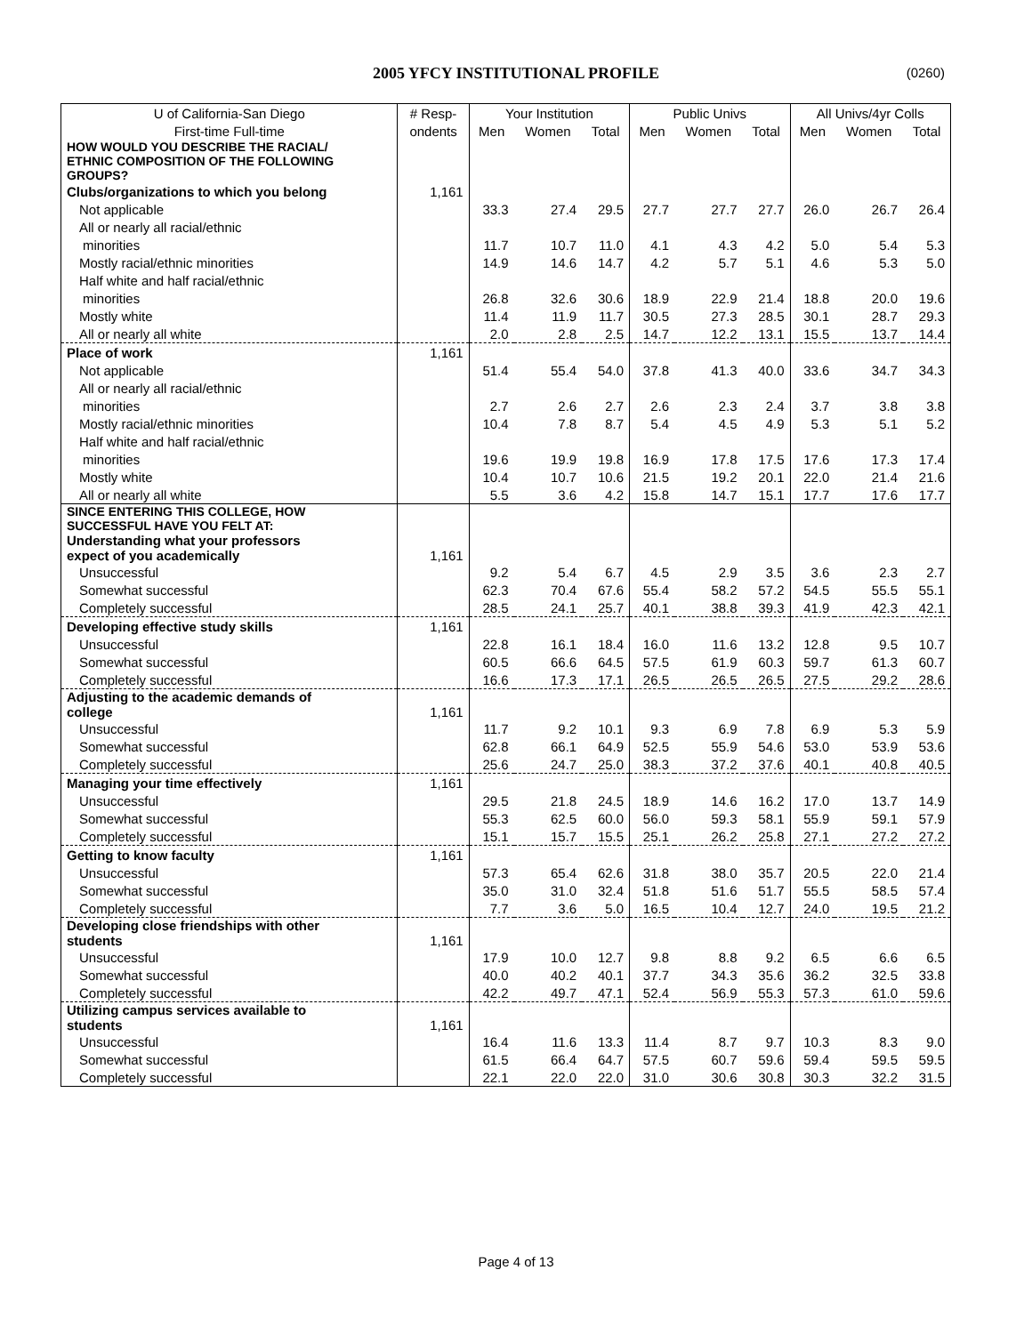2005 YFCY INSTITUTIONAL PROFILE (0260)
| U of California-San Diego | # Resp- | Your Institution | | | Public Univs | | | All Univs/4yr Colls | | |
| --- | --- | --- | --- | --- | --- | --- | --- | --- | --- | --- |
| First-time Full-time | ondents | Men | Women | Total | Men | Women | Total | Men | Women | Total |
| HOW WOULD YOU DESCRIBE THE RACIAL/ ETHNIC COMPOSITION OF THE FOLLOWING GROUPS? | | | | | | | | | | |
| Clubs/organizations to which you belong | 1,161 | | | | | | | | | |
| Not applicable | | 33.3 | 27.4 | 29.5 | 27.7 | 27.7 | 27.7 | 26.0 | 26.7 | 26.4 |
| All or nearly all racial/ethnic | | | | | | | | | | |
| minorities | | 11.7 | 10.7 | 11.0 | 4.1 | 4.3 | 4.2 | 5.0 | 5.4 | 5.3 |
| Mostly racial/ethnic minorities | | 14.9 | 14.6 | 14.7 | 4.2 | 5.7 | 5.1 | 4.6 | 5.3 | 5.0 |
| Half white and half racial/ethnic | | | | | | | | | | |
| minorities | | 26.8 | 32.6 | 30.6 | 18.9 | 22.9 | 21.4 | 18.8 | 20.0 | 19.6 |
| Mostly white | | 11.4 | 11.9 | 11.7 | 30.5 | 27.3 | 28.5 | 30.1 | 28.7 | 29.3 |
| All or nearly all white | | 2.0 | 2.8 | 2.5 | 14.7 | 12.2 | 13.1 | 15.5 | 13.7 | 14.4 |
| Place of work | 1,161 | | | | | | | | | |
| Not applicable | | 51.4 | 55.4 | 54.0 | 37.8 | 41.3 | 40.0 | 33.6 | 34.7 | 34.3 |
| All or nearly all racial/ethnic | | | | | | | | | | |
| minorities | | 2.7 | 2.6 | 2.7 | 2.6 | 2.3 | 2.4 | 3.7 | 3.8 | 3.8 |
| Mostly racial/ethnic minorities | | 10.4 | 7.8 | 8.7 | 5.4 | 4.5 | 4.9 | 5.3 | 5.1 | 5.2 |
| Half white and half racial/ethnic | | | | | | | | | | |
| minorities | | 19.6 | 19.9 | 19.8 | 16.9 | 17.8 | 17.5 | 17.6 | 17.3 | 17.4 |
| Mostly white | | 10.4 | 10.7 | 10.6 | 21.5 | 19.2 | 20.1 | 22.0 | 21.4 | 21.6 |
| All or nearly all white | | 5.5 | 3.6 | 4.2 | 15.8 | 14.7 | 15.1 | 17.7 | 17.6 | 17.7 |
| SINCE ENTERING THIS COLLEGE, HOW SUCCESSFUL HAVE YOU FELT AT: | | | | | | | | | | |
| Understanding what your professors expect of you academically | 1,161 | | | | | | | | | |
| Unsuccessful | | 9.2 | 5.4 | 6.7 | 4.5 | 2.9 | 3.5 | 3.6 | 2.3 | 2.7 |
| Somewhat successful | | 62.3 | 70.4 | 67.6 | 55.4 | 58.2 | 57.2 | 54.5 | 55.5 | 55.1 |
| Completely successful | | 28.5 | 24.1 | 25.7 | 40.1 | 38.8 | 39.3 | 41.9 | 42.3 | 42.1 |
| Developing effective study skills | 1,161 | | | | | | | | | |
| Unsuccessful | | 22.8 | 16.1 | 18.4 | 16.0 | 11.6 | 13.2 | 12.8 | 9.5 | 10.7 |
| Somewhat successful | | 60.5 | 66.6 | 64.5 | 57.5 | 61.9 | 60.3 | 59.7 | 61.3 | 60.7 |
| Completely successful | | 16.6 | 17.3 | 17.1 | 26.5 | 26.5 | 26.5 | 27.5 | 29.2 | 28.6 |
| Adjusting to the academic demands of college | 1,161 | | | | | | | | | |
| Unsuccessful | | 11.7 | 9.2 | 10.1 | 9.3 | 6.9 | 7.8 | 6.9 | 5.3 | 5.9 |
| Somewhat successful | | 62.8 | 66.1 | 64.9 | 52.5 | 55.9 | 54.6 | 53.0 | 53.9 | 53.6 |
| Completely successful | | 25.6 | 24.7 | 25.0 | 38.3 | 37.2 | 37.6 | 40.1 | 40.8 | 40.5 |
| Managing your time effectively | 1,161 | | | | | | | | | |
| Unsuccessful | | 29.5 | 21.8 | 24.5 | 18.9 | 14.6 | 16.2 | 17.0 | 13.7 | 14.9 |
| Somewhat successful | | 55.3 | 62.5 | 60.0 | 56.0 | 59.3 | 58.1 | 55.9 | 59.1 | 57.9 |
| Completely successful | | 15.1 | 15.7 | 15.5 | 25.1 | 26.2 | 25.8 | 27.1 | 27.2 | 27.2 |
| Getting to know faculty | 1,161 | | | | | | | | | |
| Unsuccessful | | 57.3 | 65.4 | 62.6 | 31.8 | 38.0 | 35.7 | 20.5 | 22.0 | 21.4 |
| Somewhat successful | | 35.0 | 31.0 | 32.4 | 51.8 | 51.6 | 51.7 | 55.5 | 58.5 | 57.4 |
| Completely successful | | 7.7 | 3.6 | 5.0 | 16.5 | 10.4 | 12.7 | 24.0 | 19.5 | 21.2 |
| Developing close friendships with other students | 1,161 | | | | | | | | | |
| Unsuccessful | | 17.9 | 10.0 | 12.7 | 9.8 | 8.8 | 9.2 | 6.5 | 6.6 | 6.5 |
| Somewhat successful | | 40.0 | 40.2 | 40.1 | 37.7 | 34.3 | 35.6 | 36.2 | 32.5 | 33.8 |
| Completely successful | | 42.2 | 49.7 | 47.1 | 52.4 | 56.9 | 55.3 | 57.3 | 61.0 | 59.6 |
| Utilizing campus services available to students | 1,161 | | | | | | | | | |
| Unsuccessful | | 16.4 | 11.6 | 13.3 | 11.4 | 8.7 | 9.7 | 10.3 | 8.3 | 9.0 |
| Somewhat successful | | 61.5 | 66.4 | 64.7 | 57.5 | 60.7 | 59.6 | 59.4 | 59.5 | 59.5 |
| Completely successful | | 22.1 | 22.0 | 22.0 | 31.0 | 30.6 | 30.8 | 30.3 | 32.2 | 31.5 |
Page 4 of 13